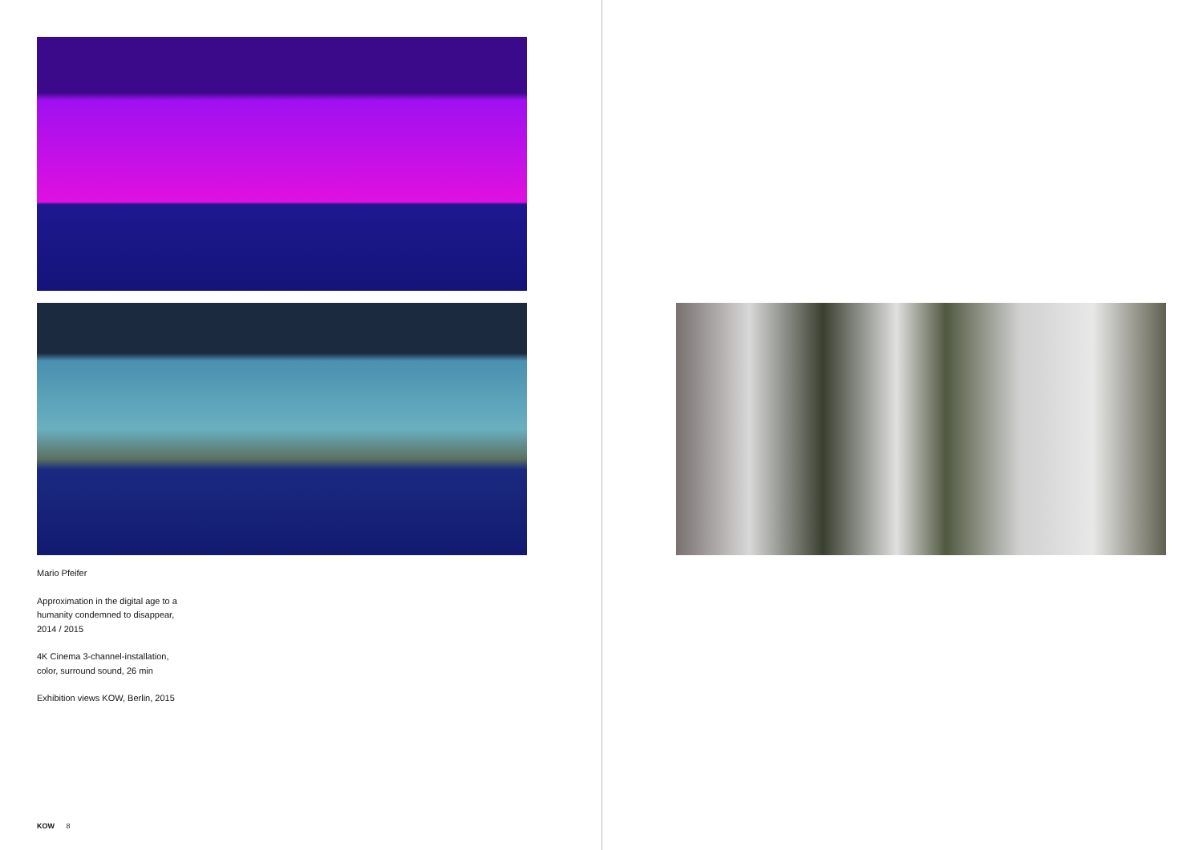Mario Pfeifer
Approximation in the digital age to a
humanity condemned to disappear,
2014 / 2015
4K Cinema 3-channel-installation,
color, surround sound, 26 min
Exhibition views KOW, Berlin, 2015
KOW 8